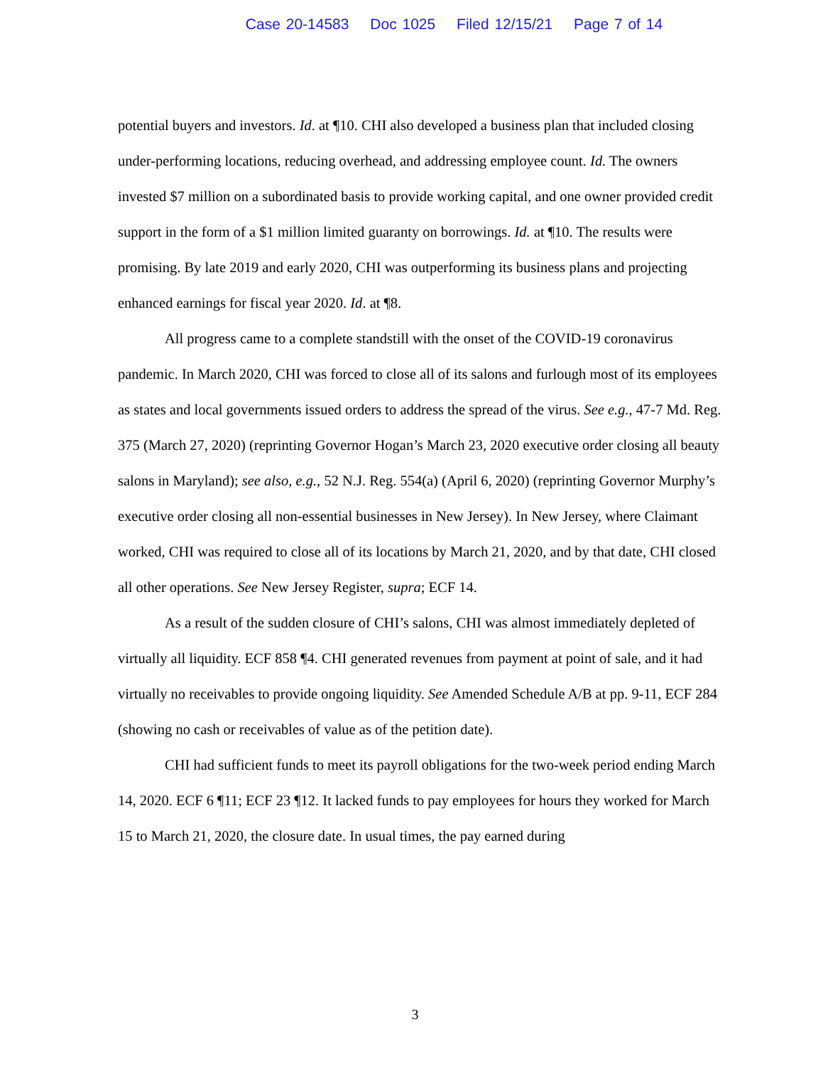Case 20-14583 Doc 1025 Filed 12/15/21 Page 7 of 14
potential buyers and investors. Id. at ¶10. CHI also developed a business plan that included closing under-performing locations, reducing overhead, and addressing employee count. Id. The owners invested $7 million on a subordinated basis to provide working capital, and one owner provided credit support in the form of a $1 million limited guaranty on borrowings. Id. at ¶10. The results were promising. By late 2019 and early 2020, CHI was outperforming its business plans and projecting enhanced earnings for fiscal year 2020. Id. at ¶8.
All progress came to a complete standstill with the onset of the COVID-19 coronavirus pandemic. In March 2020, CHI was forced to close all of its salons and furlough most of its employees as states and local governments issued orders to address the spread of the virus. See e.g., 47-7 Md. Reg. 375 (March 27, 2020) (reprinting Governor Hogan’s March 23, 2020 executive order closing all beauty salons in Maryland); see also, e.g., 52 N.J. Reg. 554(a) (April 6, 2020) (reprinting Governor Murphy’s executive order closing all non-essential businesses in New Jersey). In New Jersey, where Claimant worked, CHI was required to close all of its locations by March 21, 2020, and by that date, CHI closed all other operations. See New Jersey Register, supra; ECF 14.
As a result of the sudden closure of CHI’s salons, CHI was almost immediately depleted of virtually all liquidity. ECF 858 ¶4. CHI generated revenues from payment at point of sale, and it had virtually no receivables to provide ongoing liquidity. See Amended Schedule A/B at pp. 9-11, ECF 284 (showing no cash or receivables of value as of the petition date).
CHI had sufficient funds to meet its payroll obligations for the two-week period ending March 14, 2020. ECF 6 ¶11; ECF 23 ¶12. It lacked funds to pay employees for hours they worked for March 15 to March 21, 2020, the closure date. In usual times, the pay earned during
3